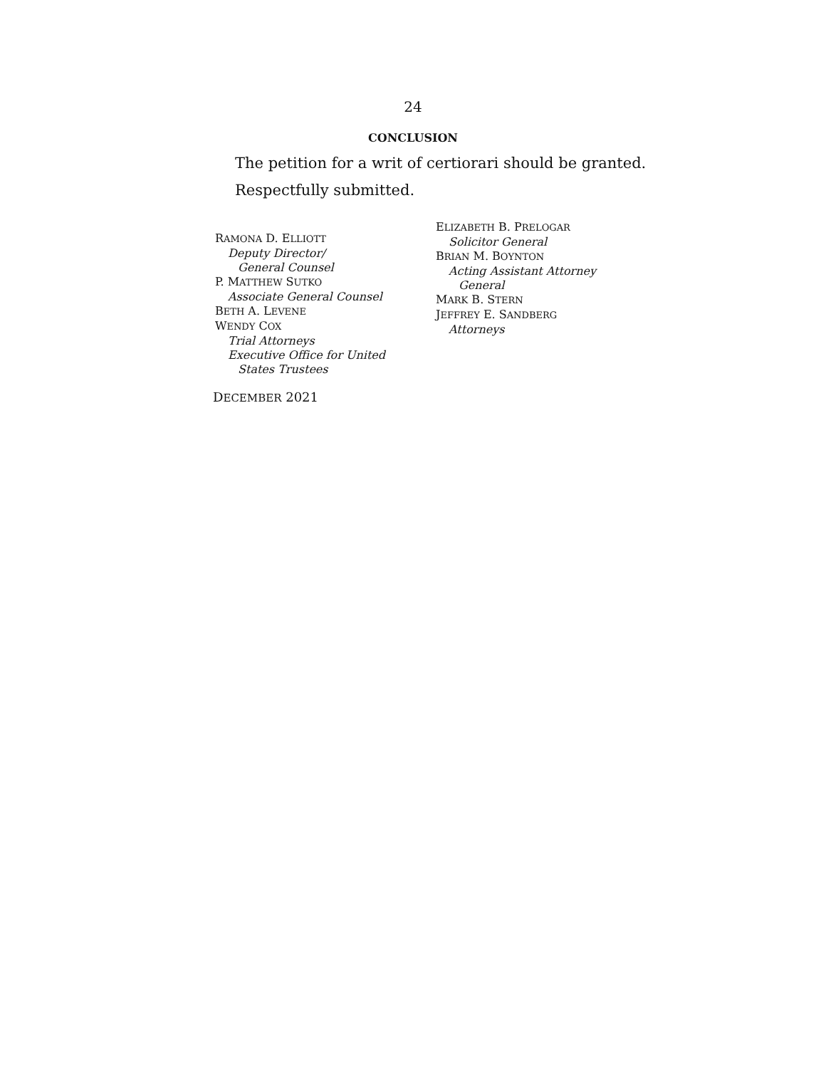24
CONCLUSION
The petition for a writ of certiorari should be granted.
Respectfully submitted.
RAMONA D. ELLIOTT
Deputy Director/
General Counsel
P. MATTHEW SUTKO
Associate General Counsel
BETH A. LEVENE
WENDY COX
Trial Attorneys
Executive Office for United
States Trustees
ELIZABETH B. PRELOGAR
Solicitor General
BRIAN M. BOYNTON
Acting Assistant Attorney
General
MARK B. STERN
JEFFREY E. SANDBERG
Attorneys
DECEMBER 2021